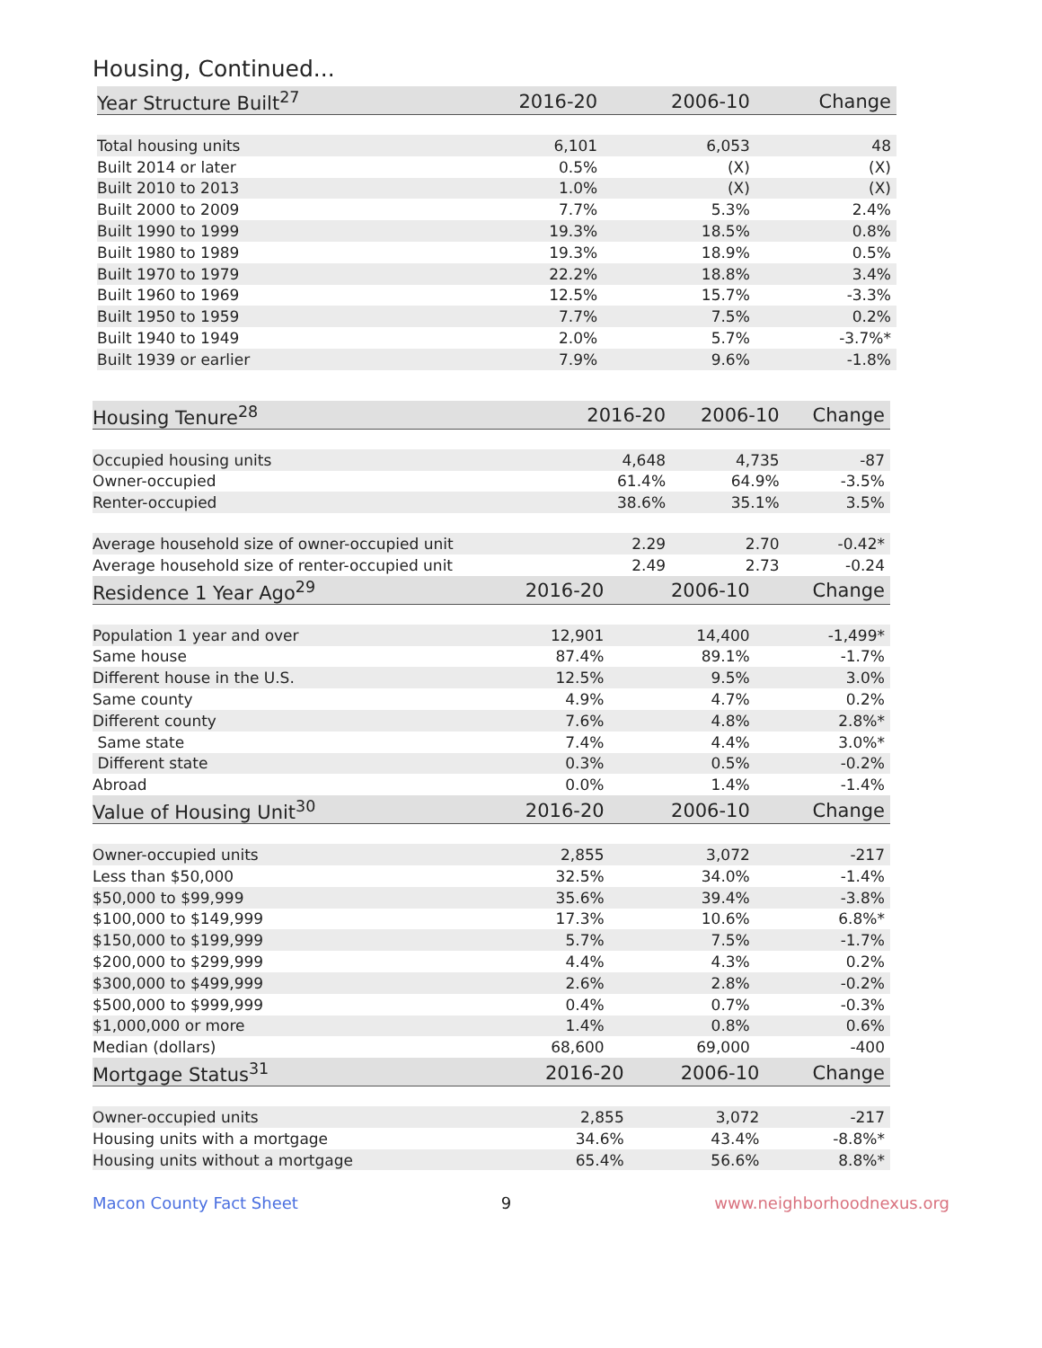Housing, Continued...
| Year Structure Built<sup>27</sup> | 2016-20 | 2006-10 | Change |
| --- | --- | --- | --- |
| Total housing units | 6,101 | 6,053 | 48 |
| Built 2014 or later | 0.5% | (X) | (X) |
| Built 2010 to 2013 | 1.0% | (X) | (X) |
| Built 2000 to 2009 | 7.7% | 5.3% | 2.4% |
| Built 1990 to 1999 | 19.3% | 18.5% | 0.8% |
| Built 1980 to 1989 | 19.3% | 18.9% | 0.5% |
| Built 1970 to 1979 | 22.2% | 18.8% | 3.4% |
| Built 1960 to 1969 | 12.5% | 15.7% | -3.3% |
| Built 1950 to 1959 | 7.7% | 7.5% | 0.2% |
| Built 1940 to 1949 | 2.0% | 5.7% | -3.7%* |
| Built 1939 or earlier | 7.9% | 9.6% | -1.8% |
| Housing Tenure<sup>28</sup> | 2016-20 | 2006-10 | Change |
| --- | --- | --- | --- |
| Occupied housing units | 4,648 | 4,735 | -87 |
| Owner-occupied | 61.4% | 64.9% | -3.5% |
| Renter-occupied | 38.6% | 35.1% | 3.5% |
| Average household size of owner-occupied unit | 2.29 | 2.70 | -0.42* |
| Average household size of renter-occupied unit | 2.49 | 2.73 | -0.24 |
| Residence 1 Year Ago<sup>29</sup> | 2016-20 | 2006-10 | Change |
| --- | --- | --- | --- |
| Population 1 year and over | 12,901 | 14,400 | -1,499* |
| Same house | 87.4% | 89.1% | -1.7% |
| Different house in the U.S. | 12.5% | 9.5% | 3.0% |
| Same county | 4.9% | 4.7% | 0.2% |
| Different county | 7.6% | 4.8% | 2.8%* |
| Same state | 7.4% | 4.4% | 3.0%* |
| Different state | 0.3% | 0.5% | -0.2% |
| Abroad | 0.0% | 1.4% | -1.4% |
| Value of Housing Unit<sup>30</sup> | 2016-20 | 2006-10 | Change |
| --- | --- | --- | --- |
| Owner-occupied units | 2,855 | 3,072 | -217 |
| Less than $50,000 | 32.5% | 34.0% | -1.4% |
| $50,000 to $99,999 | 35.6% | 39.4% | -3.8% |
| $100,000 to $149,999 | 17.3% | 10.6% | 6.8%* |
| $150,000 to $199,999 | 5.7% | 7.5% | -1.7% |
| $200,000 to $299,999 | 4.4% | 4.3% | 0.2% |
| $300,000 to $499,999 | 2.6% | 2.8% | -0.2% |
| $500,000 to $999,999 | 0.4% | 0.7% | -0.3% |
| $1,000,000 or more | 1.4% | 0.8% | 0.6% |
| Median (dollars) | 68,600 | 69,000 | -400 |
| Mortgage Status<sup>31</sup> | 2016-20 | 2006-10 | Change |
| --- | --- | --- | --- |
| Owner-occupied units | 2,855 | 3,072 | -217 |
| Housing units with a mortgage | 34.6% | 43.4% | -8.8%* |
| Housing units without a mortgage | 65.4% | 56.6% | 8.8%* |
Macon County Fact Sheet 9 www.neighborhoodnexus.org